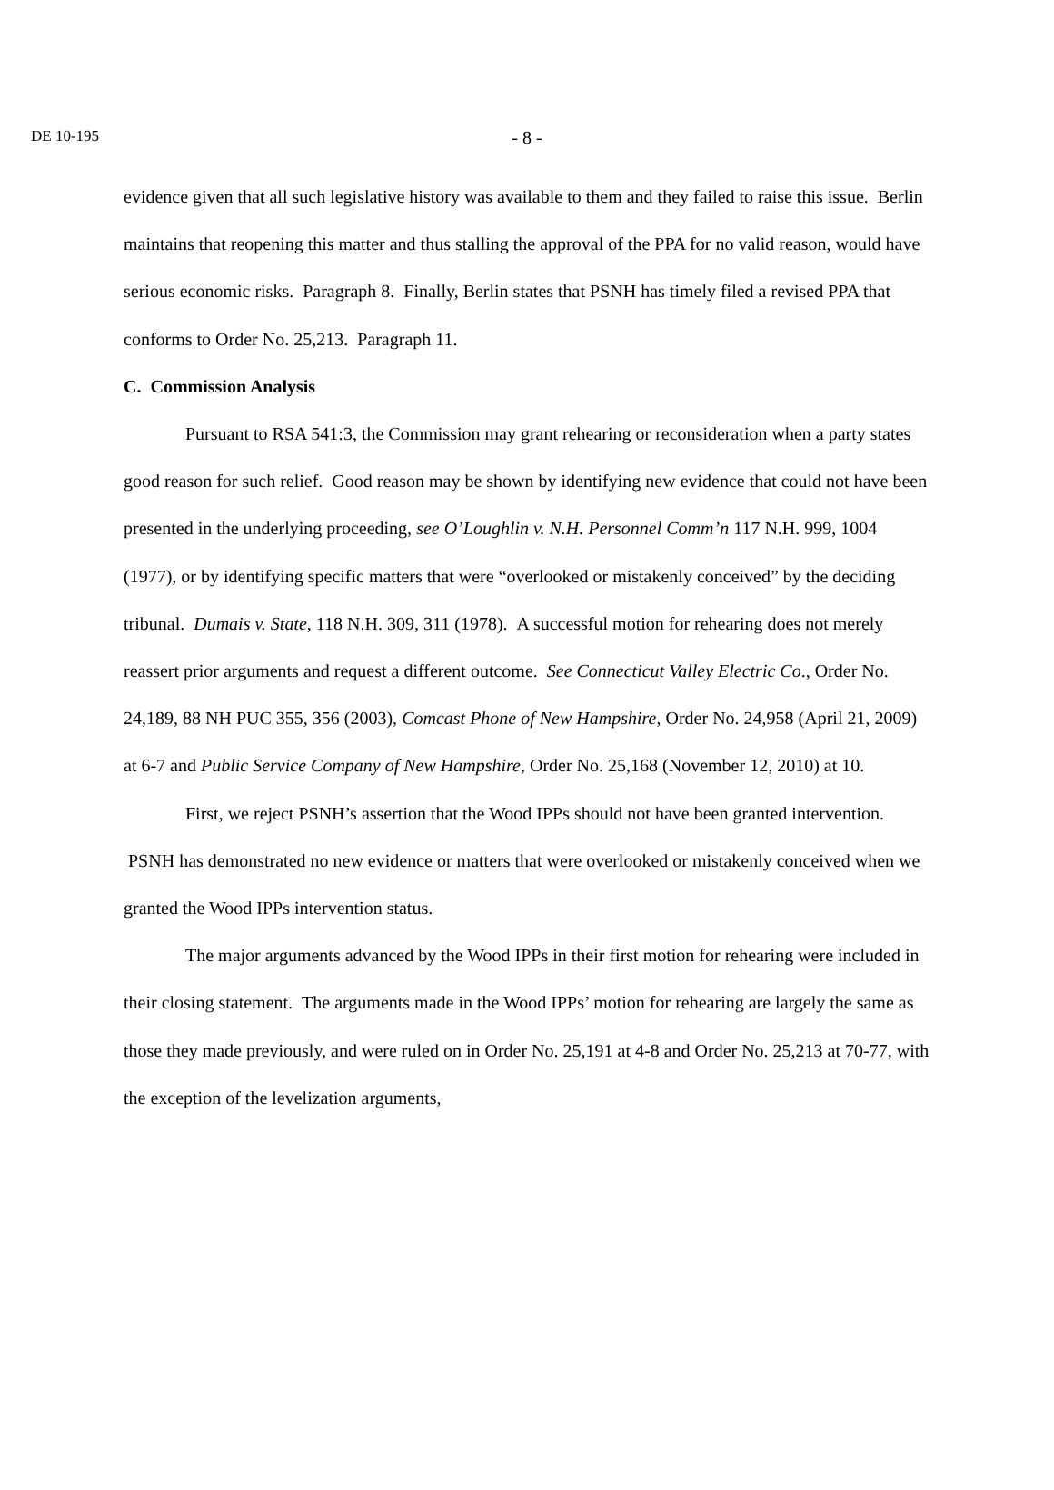DE 10-195
- 8 -
evidence given that all such legislative history was available to them and they failed to raise this issue. Berlin maintains that reopening this matter and thus stalling the approval of the PPA for no valid reason, would have serious economic risks. Paragraph 8. Finally, Berlin states that PSNH has timely filed a revised PPA that conforms to Order No. 25,213. Paragraph 11.
C. Commission Analysis
Pursuant to RSA 541:3, the Commission may grant rehearing or reconsideration when a party states good reason for such relief. Good reason may be shown by identifying new evidence that could not have been presented in the underlying proceeding, see O’Loughlin v. N.H. Personnel Comm’n 117 N.H. 999, 1004 (1977), or by identifying specific matters that were “overlooked or mistakenly conceived” by the deciding tribunal. Dumais v. State, 118 N.H. 309, 311 (1978). A successful motion for rehearing does not merely reassert prior arguments and request a different outcome. See Connecticut Valley Electric Co., Order No. 24,189, 88 NH PUC 355, 356 (2003), Comcast Phone of New Hampshire, Order No. 24,958 (April 21, 2009) at 6-7 and Public Service Company of New Hampshire, Order No. 25,168 (November 12, 2010) at 10.
First, we reject PSNH’s assertion that the Wood IPPs should not have been granted intervention. PSNH has demonstrated no new evidence or matters that were overlooked or mistakenly conceived when we granted the Wood IPPs intervention status.
The major arguments advanced by the Wood IPPs in their first motion for rehearing were included in their closing statement. The arguments made in the Wood IPPs’ motion for rehearing are largely the same as those they made previously, and were ruled on in Order No. 25,191 at 4-8 and Order No. 25,213 at 70-77, with the exception of the levelization arguments,